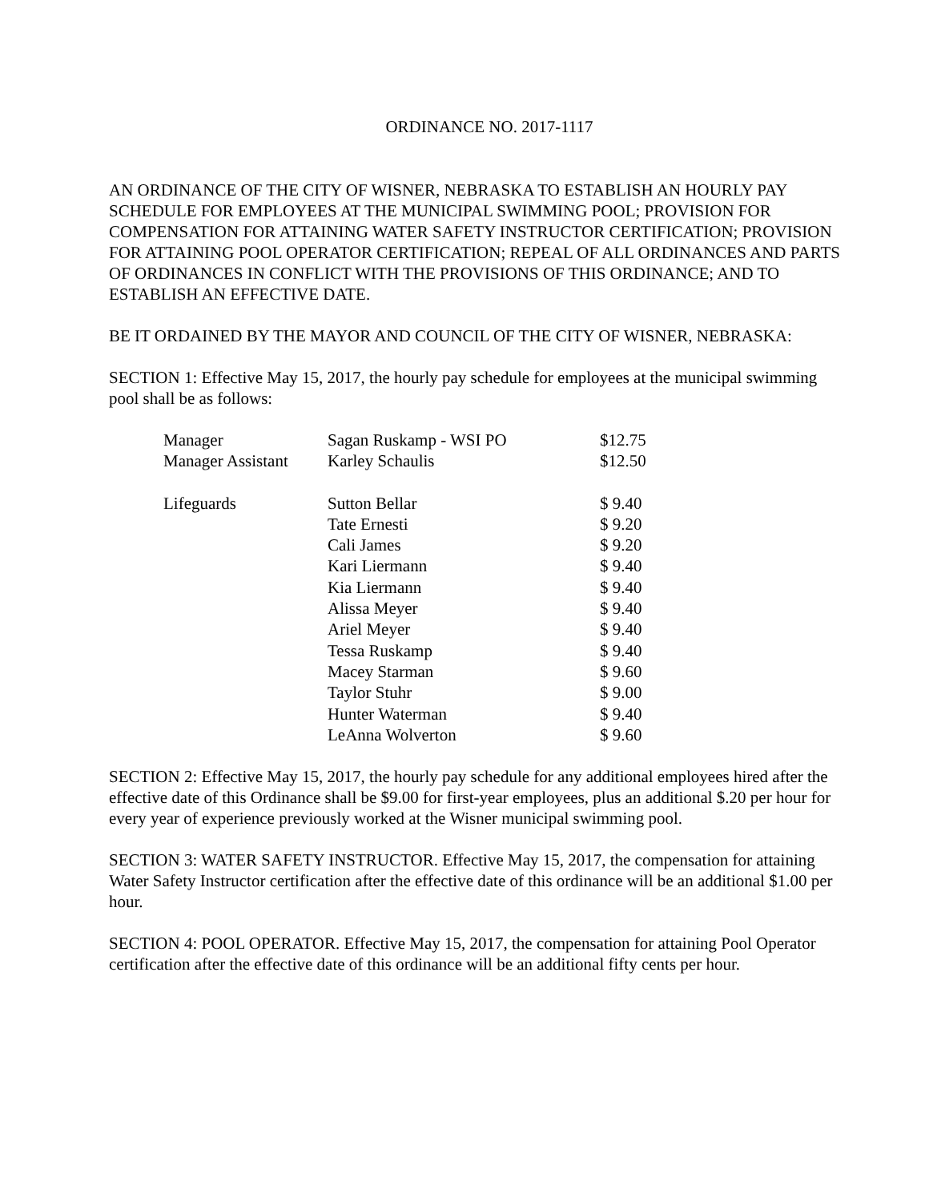ORDINANCE NO. 2017-1117
AN ORDINANCE OF THE CITY OF WISNER, NEBRASKA TO ESTABLISH AN HOURLY PAY SCHEDULE FOR EMPLOYEES AT THE MUNICIPAL SWIMMING POOL; PROVISION FOR COMPENSATION FOR ATTAINING WATER SAFETY INSTRUCTOR CERTIFICATION; PROVISION FOR ATTAINING POOL OPERATOR CERTIFICATION; REPEAL OF ALL ORDINANCES AND PARTS OF ORDINANCES IN CONFLICT WITH THE PROVISIONS OF THIS ORDINANCE; AND TO ESTABLISH AN EFFECTIVE DATE.
BE IT ORDAINED BY THE MAYOR AND COUNCIL OF THE CITY OF WISNER, NEBRASKA:
SECTION 1: Effective May 15, 2017, the hourly pay schedule for employees at the municipal swimming pool shall be as follows:
| Manager | Sagan Ruskamp - WSI PO | $12.75 |
| Manager Assistant | Karley Schaulis | $12.50 |
| Lifeguards | Sutton Bellar | $ 9.40 |
| | Tate Ernesti | $ 9.20 |
| | Cali James | $ 9.20 |
| | Kari Liermann | $ 9.40 |
| | Kia Liermann | $ 9.40 |
| | Alissa Meyer | $ 9.40 |
| | Ariel Meyer | $ 9.40 |
| | Tessa Ruskamp | $ 9.40 |
| | Macey Starman | $ 9.60 |
| | Taylor Stuhr | $ 9.00 |
| | Hunter Waterman | $ 9.40 |
| | LeAnna Wolverton | $ 9.60 |
SECTION 2: Effective May 15, 2017, the hourly pay schedule for any additional employees hired after the effective date of this Ordinance shall be $9.00 for first-year employees, plus an additional $.20 per hour for every year of experience previously worked at the Wisner municipal swimming pool.
SECTION 3: WATER SAFETY INSTRUCTOR. Effective May 15, 2017, the compensation for attaining Water Safety Instructor certification after the effective date of this ordinance will be an additional $1.00 per hour.
SECTION 4: POOL OPERATOR. Effective May 15, 2017, the compensation for attaining Pool Operator certification after the effective date of this ordinance will be an additional fifty cents per hour.